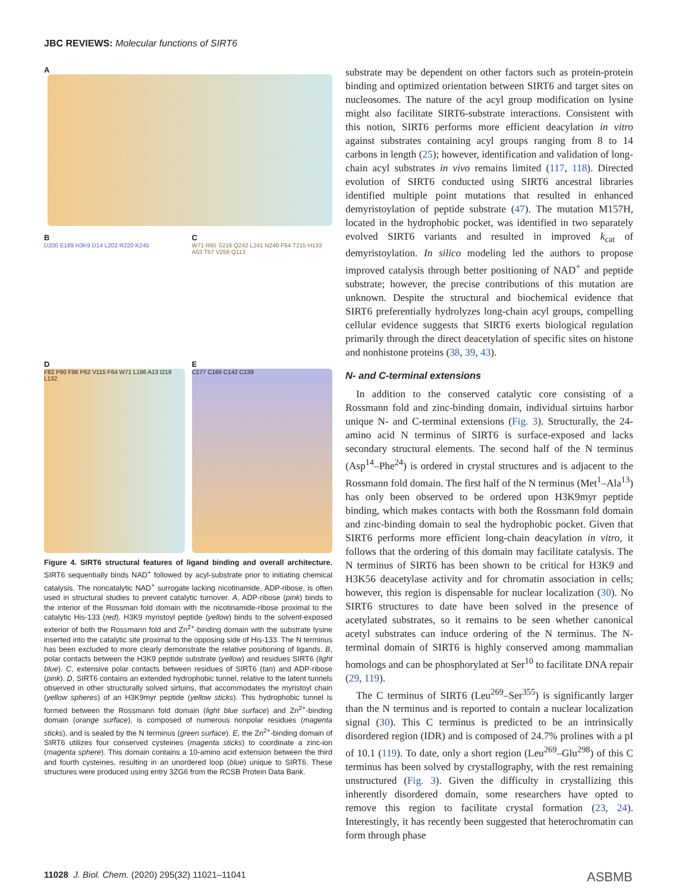JBC REVIEWS: Molecular functions of SIRT6
A
B
D200 E189 H3K9 D14 L202 R220 K245
C
W71 R65 S216 Q242 L241 N240 F64 T215 H133 A53 T57 V256 Q113
D
F82 P80 F86 P62 V115 F64 W71 L186 A13 I219 L132
E
C177 C166 C142 C139
Figure 4. SIRT6 structural features of ligand binding and overall architecture. SIRT6 sequentially binds NAD<sup>+</sup> followed by acyl-substrate prior to initiating chemical catalysis. The noncatalytic NAD<sup>+</sup> surrogate lacking nicotinamide, ADP-ribose, is often used in structural studies to prevent catalytic turnover. A, ADP-ribose (pink) binds to the interior of the Rossman fold domain with the nicotinamide-ribose proximal to the catalytic His-133 (red). H3K9 myristoyl peptide (yellow) binds to the solvent-exposed exterior of both the Rossmann fold and Zn<sup>2+</sup>-binding domain with the substrate lysine inserted into the catalytic site proximal to the opposing side of His-133. The N terminus has been excluded to more clearly demonstrate the relative positioning of ligands. B, polar contacts between the H3K9 peptide substrate (yellow) and residues SIRT6 (light blue). C, extensive polar contacts between residues of SIRT6 (tan) and ADP-ribose (pink). D, SIRT6 contains an extended hydrophobic tunnel, relative to the latent tunnels observed in other structurally solved sirtuins, that accommodates the myristoyl chain (yellow spheres) of an H3K9myr peptide (yellow sticks). This hydrophobic tunnel is formed between the Rossmann fold domain (light blue surface) and Zn<sup>2+</sup>-binding domain (orange surface), is composed of numerous nonpolar residues (magenta sticks), and is sealed by the N terminus (green surface). E, the Zn<sup>2+</sup>-binding domain of SIRT6 utilizes four conserved cysteines (magenta sticks) to coordinate a zinc-ion (magenta sphere). This domain contains a 10-amino acid extension between the third and fourth cysteines, resulting in an unordered loop (blue) unique to SIRT6. These structures were produced using entry 3ZG6 from the RCSB Protein Data Bank.
substrate may be dependent on other factors such as protein-protein binding and optimized orientation between SIRT6 and target sites on nucleosomes. The nature of the acyl group modification on lysine might also facilitate SIRT6-substrate interactions. Consistent with this notion, SIRT6 performs more efficient deacylation in vitro against substrates containing acyl groups ranging from 8 to 14 carbons in length (25); however, identification and validation of long-chain acyl substrates in vivo remains limited (117, 118). Directed evolution of SIRT6 conducted using SIRT6 ancestral libraries identified multiple point mutations that resulted in enhanced demyristoylation of peptide substrate (47). The mutation M157H, located in the hydrophobic pocket, was identified in two separately evolved SIRT6 variants and resulted in improved k<sub>cat</sub> of demyristoylation. In silico modeling led the authors to propose improved catalysis through better positioning of NAD<sup>+</sup> and peptide substrate; however, the precise contributions of this mutation are unknown. Despite the structural and biochemical evidence that SIRT6 preferentially hydrolyzes long-chain acyl groups, compelling cellular evidence suggests that SIRT6 exerts biological regulation primarily through the direct deacetylation of specific sites on histone and nonhistone proteins (38, 39, 43).
N- and C-terminal extensions
In addition to the conserved catalytic core consisting of a Rossmann fold and zinc-binding domain, individual sirtuins harbor unique N- and C-terminal extensions (Fig. 3). Structurally, the 24-amino acid N terminus of SIRT6 is surface-exposed and lacks secondary structural elements. The second half of the N terminus (Asp<sup>14</sup>–Phe<sup>24</sup>) is ordered in crystal structures and is adjacent to the Rossmann fold domain. The first half of the N terminus (Met<sup>1</sup>–Ala<sup>13</sup>) has only been observed to be ordered upon H3K9myr peptide binding, which makes contacts with both the Rossmann fold domain and zinc-binding domain to seal the hydrophobic pocket. Given that SIRT6 performs more efficient long-chain deacylation in vitro, it follows that the ordering of this domain may facilitate catalysis. The N terminus of SIRT6 has been shown to be critical for H3K9 and H3K56 deacetylase activity and for chromatin association in cells; however, this region is dispensable for nuclear localization (30). No SIRT6 structures to date have been solved in the presence of acetylated substrates, so it remains to be seen whether canonical acetyl substrates can induce ordering of the N terminus. The N-terminal domain of SIRT6 is highly conserved among mammalian homologs and can be phosphorylated at Ser<sup>10</sup> to facilitate DNA repair (29, 119).
The C terminus of SIRT6 (Leu<sup>269</sup>–Ser<sup>355</sup>) is significantly larger than the N terminus and is reported to contain a nuclear localization signal (30). This C terminus is predicted to be an intrinsically disordered region (IDR) and is composed of 24.7% prolines with a pI of 10.1 (119). To date, only a short region (Leu<sup>269</sup>–Glu<sup>298</sup>) of this C terminus has been solved by crystallography, with the rest remaining unstructured (Fig. 3). Given the difficulty in crystallizing this inherently disordered domain, some researchers have opted to remove this region to facilitate crystal formation (23, 24). Interestingly, it has recently been suggested that heterochromatin can form through phase
11028 J. Biol. Chem. (2020) 295(32) 11021–11041 ASBMB